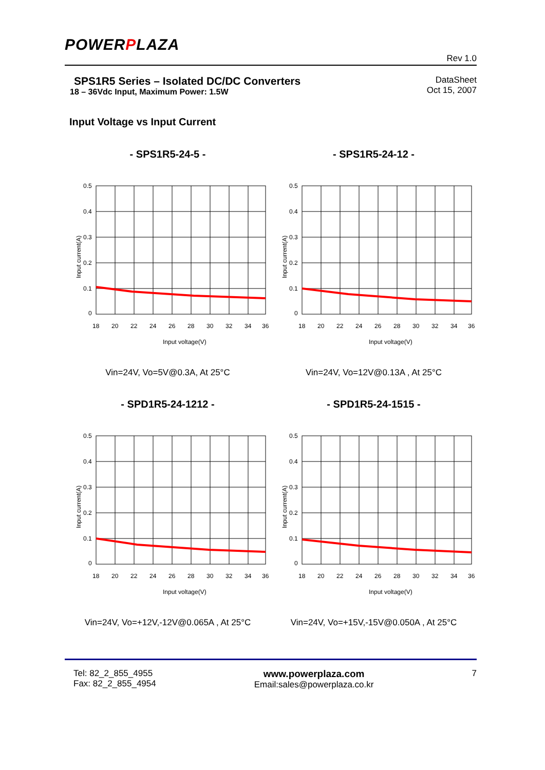POWERPLAZA
Rev 1.0
SPS1R5 Series – Isolated DC/DC Converters
18 – 36Vdc Input, Maximum Power: 1.5W
DataSheet
Oct 15, 2007
Input Voltage vs Input Current
- SPS1R5-24-5 -
0.5
0.4
0.3
0.2
0.1
0
18
20
22
24
26
28
30
32
34
36
Input voltage(V)
Input current(A)
Vin=24V, Vo=5V@0.3A, At 25°C
- SPS1R5-24-12 -
0.5
0.4
0.3
0.2
0.1
0
18
20
22
24
26
28
30
32
34
36
Input voltage(V)
Input current(A)
Vin=24V, Vo=12V@0.13A , At 25°C
- SPD1R5-24-1212 -
0.5
0.4
0.3
0.2
0.1
0
18
20
22
24
26
28
30
32
34
36
Input voltage(V)
Input current(A)
Vin=24V, Vo=+12V,-12V@0.065A , At 25°C
- SPD1R5-24-1515 -
0.5
0.4
0.3
0.2
0.1
0
18
20
22
24
26
28
30
32
34
36
Input voltage(V)
Input current(A)
Vin=24V, Vo=+15V,-15V@0.050A , At 25°C
Tel: 82_2_855_4955
Fax: 82_2_855_4954
www.powerplaza.com
Email:sales@powerplaza.co.kr
7